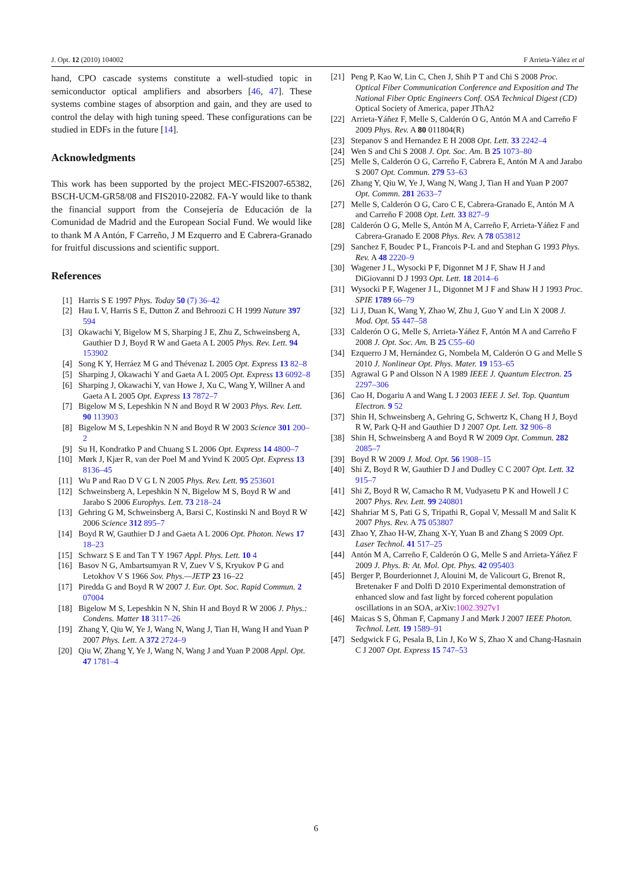J. Opt. 12 (2010) 104002 F Arrieta-Yáñez et al
hand, CPO cascade systems constitute a well-studied topic in semiconductor optical amplifiers and absorbers [46, 47]. These systems combine stages of absorption and gain, and they are used to control the delay with high tuning speed. These configurations can be studied in EDFs in the future [14].
Acknowledgments
This work has been supported by the project MEC-FIS2007-65382, BSCH-UCM-GR58/08 and FIS2010-22082. FA-Y would like to thank the financial support from the Consejería de Educación de la Comunidad de Madrid and the European Social Fund. We would like to thank M A Antón, F Carreño, J M Ezquerro and E Cabrera-Granado for fruitful discussions and scientific support.
References
[1] Harris S E 1997 Phys. Today 50 (7) 36–42
[2] Hau L V, Harris S E, Dutton Z and Behroozi C H 1999 Nature 397 594
[3] Okawachi Y, Bigelow M S, Sharping J E, Zhu Z, Schweinsberg A, Gauthier D J, Boyd R W and Gaeta A L 2005 Phys. Rev. Lett. 94 153902
[4] Song K Y, Herráez M G and Thévenaz L 2005 Opt. Express 13 82–8
[5] Sharping J, Okawachi Y and Gaeta A L 2005 Opt. Express 13 6092–8
[6] Sharping J, Okawachi Y, van Howe J, Xu C, Wang Y, Willner A and Gaeta A L 2005 Opt. Express 13 7872–7
[7] Bigelow M S, Lepeshkin N N and Boyd R W 2003 Phys. Rev. Lett. 90 113903
[8] Bigelow M S, Lepeshkin N N and Boyd R W 2003 Science 301 200–2
[9] Su H, Kondratko P and Chuang S L 2006 Opt. Express 14 4800–7
[10] Mørk J, Kjær R, van der Poel M and Yvind K 2005 Opt. Express 13 8136–45
[11] Wu P and Rao D V G L N 2005 Phys. Rev. Lett. 95 253601
[12] Schweinsberg A, Lepeshkin N N, Bigelow M S, Boyd R W and Jarabo S 2006 Europhys. Lett. 73 218–24
[13] Gehring G M, Schweinsberg A, Barsi C, Kostinski N and Boyd R W 2006 Science 312 895–7
[14] Boyd R W, Gauthier D J and Gaeta A L 2006 Opt. Photon. News 17 18–23
[15] Schwarz S E and Tan T Y 1967 Appl. Phys. Lett. 10 4
[16] Basov N G, Ambartsumyan R V, Zuev V S, Kryukov P G and Letokhov V S 1966 Sov. Phys.—JETP 23 16–22
[17] Piredda G and Boyd R W 2007 J. Eur. Opt. Soc. Rapid Commun. 2 07004
[18] Bigelow M S, Lepeshkin N N, Shin H and Boyd R W 2006 J. Phys.: Condens. Matter 18 3117–26
[19] Zhang Y, Qiu W, Ye J, Wang N, Wang J, Tian H, Wang H and Yuan P 2007 Phys. Lett. A 372 2724–9
[20] Qiu W, Zhang Y, Ye J, Wang N, Wang J and Yuan P 2008 Appl. Opt. 47 1781–4
[21] Peng P, Kao W, Lin C, Chen J, Shih P T and Chi S 2008 Proc. Optical Fiber Communication Conference and Exposition and The National Fiber Optic Engineers Conf. OSA Technical Digest (CD) Optical Society of America, paper JThA2
[22] Arrieta-Yáñez F, Melle S, Calderón O G, Antón M A and Carreño F 2009 Phys. Rev. A 80 011804(R)
[23] Stepanov S and Hernandez E H 2008 Opt. Lett. 33 2242–4
[24] Wen S and Chi S 2008 J. Opt. Soc. Am. B 25 1073–80
[25] Melle S, Calderón O G, Carreño F, Cabrera E, Antón M A and Jarabo S 2007 Opt. Commun. 279 53–63
[26] Zhang Y, Qiu W, Ye J, Wang N, Wang J, Tian H and Yuan P 2007 Opt. Commn. 281 2633–7
[27] Melle S, Calderón O G, Caro C E, Cabrera-Granado E, Antón M A and Carreño F 2008 Opt. Lett. 33 827–9
[28] Calderón O G, Melle S, Antón M A, Carreño F, Arrieta-Yáñez F and Cabrera-Granado E 2008 Phys. Rev. A 78 053812
[29] Sanchez F, Boudec P L, Francois P-L and and Stephan G 1993 Phys. Rev. A 48 2220–9
[30] Wagener J L, Wysocki P F, Digonnet M J F, Shaw H J and DiGiovanni D J 1993 Opt. Lett. 18 2014–6
[31] Wysocki P F, Wagener J L, Digonnet M J F and Shaw H J 1993 Proc. SPIE 1789 66–79
[32] Li J, Duan K, Wang Y, Zhao W, Zhu J, Guo Y and Lin X 2008 J. Mod. Opt. 55 447–58
[33] Calderón O G, Melle S, Arrieta-Yáñez F, Antón M A and Carreño F 2008 J. Opt. Soc. Am. B 25 C55–60
[34] Ezquerro J M, Hernández G, Nombela M, Calderón O G and Melle S 2010 J. Nonlinear Opt. Phys. Mater. 19 153–65
[35] Agrawal G P and Olsson N A 1989 IEEE J. Quantum Electron. 25 2297–306
[36] Cao H, Dogariu A and Wang L J 2003 IEEE J. Sel. Top. Quantum Electron. 9 52
[37] Shin H, Schweinsberg A, Gehring G, Schwertz K, Chang H J, Boyd R W, Park Q-H and Gauthier D J 2007 Opt. Lett. 32 906–8
[38] Shin H, Schweinsberg A and Boyd R W 2009 Opt. Commun. 282 2085–7
[39] Boyd R W 2009 J. Mod. Opt. 56 1908–15
[40] Shi Z, Boyd R W, Gauthier D J and Dudley C C 2007 Opt. Lett. 32 915–7
[41] Shi Z, Boyd R W, Camacho R M, Vudyasetu P K and Howell J C 2007 Phys. Rev. Lett. 99 240801
[42] Shahriar M S, Pati G S, Tripathi R, Gopal V, Messall M and Salit K 2007 Phys. Rev. A 75 053807
[43] Zhao Y, Zhao H-W, Zhang X-Y, Yuan B and Zhang S 2009 Opt. Laser Technol. 41 517–25
[44] Antón M A, Carreño F, Calderón O G, Melle S and Arrieta-Yáñez F 2009 J. Phys. B: At. Mol. Opt. Phys. 42 095403
[45] Berger P, Bourderionnet J, Alouini M, de Valicourt G, Brenot R, Bretenaker F and Dolfi D 2010 Experimental demonstration of enhanced slow and fast light by forced coherent population oscillations in an SOA, arXiv:1002.3927v1
[46] Maicas S S, Öhman F, Capmany J and Mørk J 2007 IEEE Photon. Technol. Lett. 19 1589–91
[47] Sedgwick F G, Pesala B, Lin J, Ko W S, Zhao X and Chang-Hasnain C J 2007 Opt. Express 15 747–53
6